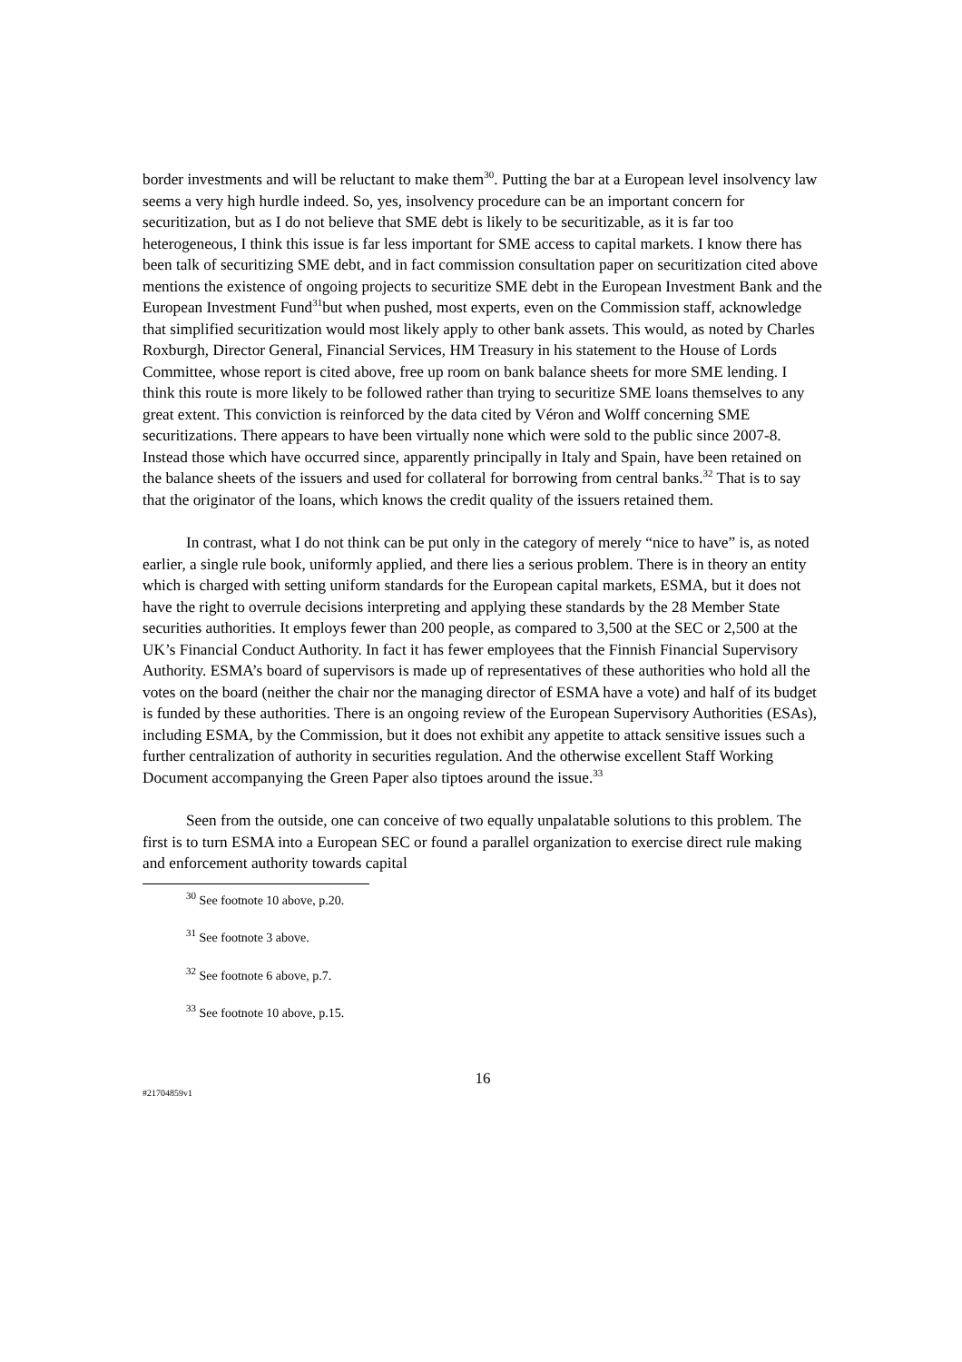border investments and will be reluctant to make them<sup>30</sup>. Putting the bar at a European level insolvency law seems a very high hurdle indeed. So, yes, insolvency procedure can be an important concern for securitization, but as I do not believe that SME debt is likely to be securitizable, as it is far too heterogeneous, I think this issue is far less important for SME access to capital markets. I know there has been talk of securitizing SME debt, and in fact commission consultation paper on securitization cited above mentions the existence of ongoing projects to securitize SME debt in the European Investment Bank and the European Investment Fund<sup>31</sup>but when pushed, most experts, even on the Commission staff, acknowledge that simplified securitization would most likely apply to other bank assets. This would, as noted by Charles Roxburgh, Director General, Financial Services, HM Treasury in his statement to the House of Lords Committee, whose report is cited above, free up room on bank balance sheets for more SME lending. I think this route is more likely to be followed rather than trying to securitize SME loans themselves to any great extent. This conviction is reinforced by the data cited by Véron and Wolff concerning SME securitizations. There appears to have been virtually none which were sold to the public since 2007-8. Instead those which have occurred since, apparently principally in Italy and Spain, have been retained on the balance sheets of the issuers and used for collateral for borrowing from central banks.<sup>32</sup> That is to say that the originator of the loans, which knows the credit quality of the issuers retained them.
In contrast, what I do not think can be put only in the category of merely “nice to have” is, as noted earlier, a single rule book, uniformly applied, and there lies a serious problem. There is in theory an entity which is charged with setting uniform standards for the European capital markets, ESMA, but it does not have the right to overrule decisions interpreting and applying these standards by the 28 Member State securities authorities. It employs fewer than 200 people, as compared to 3,500 at the SEC or 2,500 at the UK’s Financial Conduct Authority. In fact it has fewer employees that the Finnish Financial Supervisory Authority. ESMA’s board of supervisors is made up of representatives of these authorities who hold all the votes on the board (neither the chair nor the managing director of ESMA have a vote) and half of its budget is funded by these authorities. There is an ongoing review of the European Supervisory Authorities (ESAs), including ESMA, by the Commission, but it does not exhibit any appetite to attack sensitive issues such a further centralization of authority in securities regulation. And the otherwise excellent Staff Working Document accompanying the Green Paper also tiptoes around the issue.<sup>33</sup>
Seen from the outside, one can conceive of two equally unpalatable solutions to this problem. The first is to turn ESMA into a European SEC or found a parallel organization to exercise direct rule making and enforcement authority towards capital
<sup>30</sup> See footnote 10 above, p.20.
<sup>31</sup> See footnote 3 above.
<sup>32</sup> See footnote 6 above, p.7.
<sup>33</sup> See footnote 10 above, p.15.
16
#21704859v1